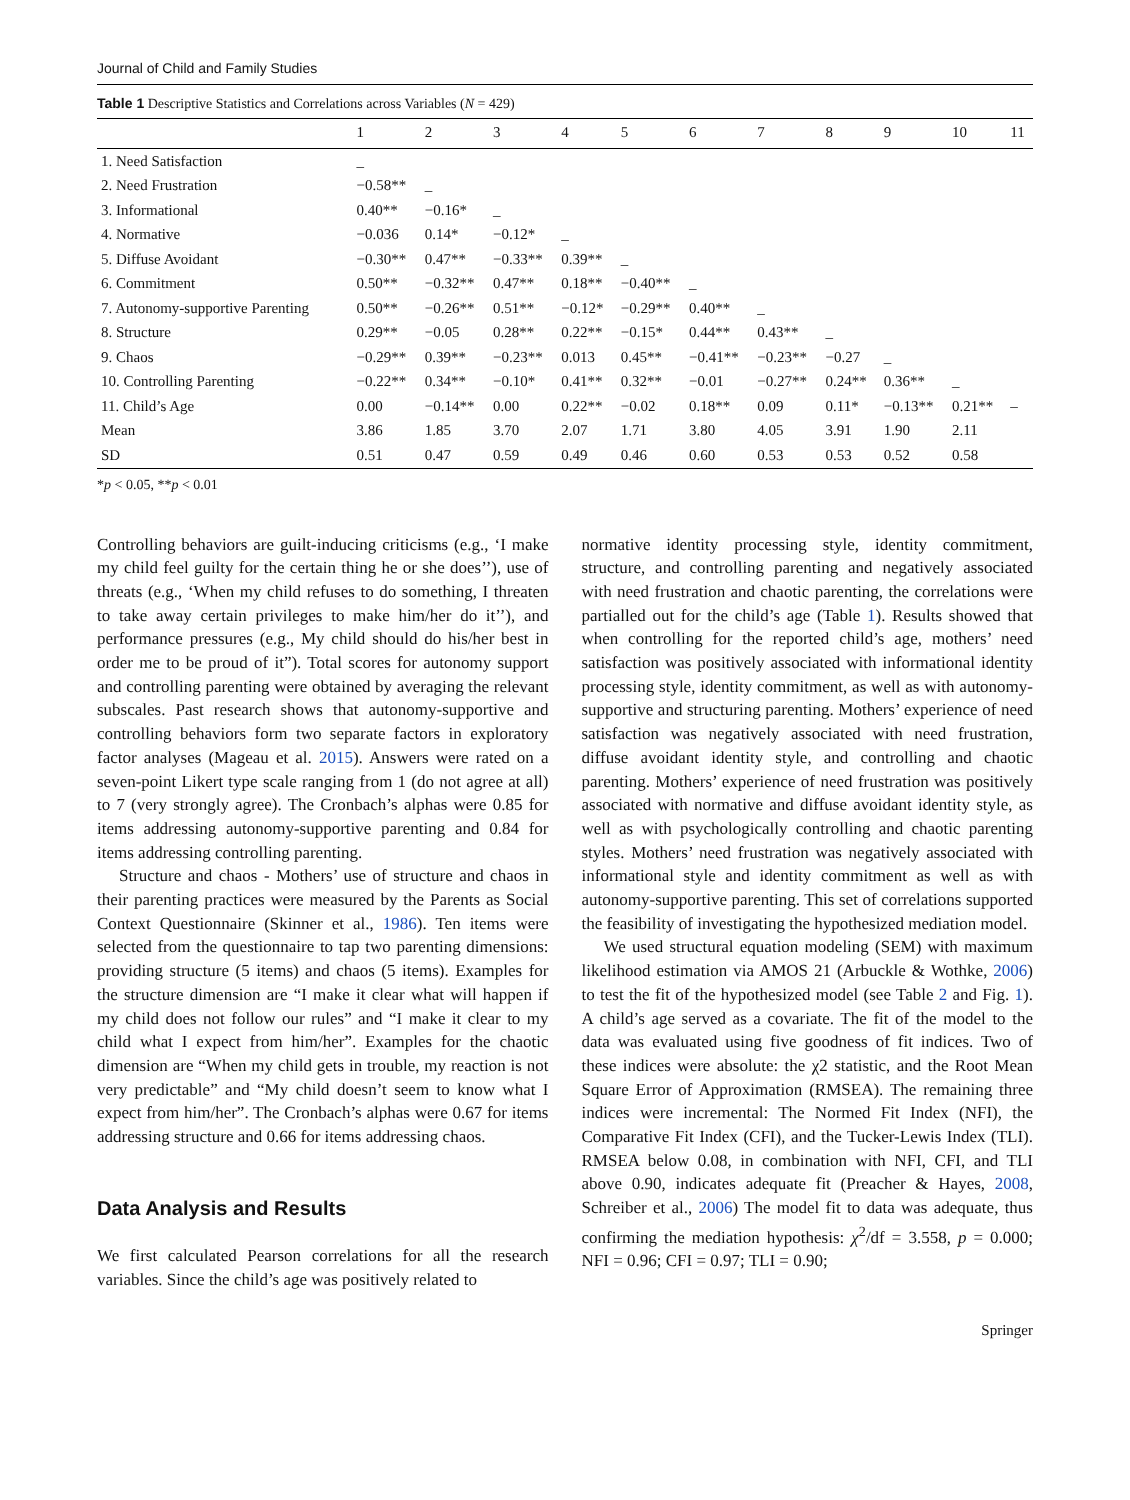Journal of Child and Family Studies
Table 1 Descriptive Statistics and Correlations across Variables (N = 429)
| | 1 | 2 | 3 | 4 | 5 | 6 | 7 | 8 | 9 | 10 | 11 |
| --- | --- | --- | --- | --- | --- | --- | --- | --- | --- | --- | --- |
| 1. Need Satisfaction | _ | | | | | | | | | | |
| 2. Need Frustration | −0.58** | _ | | | | | | | | | |
| 3. Informational | 0.40** | −0.16* | _ | | | | | | | | |
| 4. Normative | −0.036 | 0.14* | −0.12* | _ | | | | | | | |
| 5. Diffuse Avoidant | −0.30** | 0.47** | −0.33** | 0.39** | _ | | | | | | |
| 6. Commitment | 0.50** | −0.32** | 0.47** | 0.18** | −0.40** | _ | | | | | |
| 7. Autonomy-supportive Parenting | 0.50** | −0.26** | 0.51** | −0.12* | −0.29** | 0.40** | _ | | | | |
| 8. Structure | 0.29** | −0.05 | 0.28** | 0.22** | −0.15* | 0.44** | 0.43** | _ | | | |
| 9. Chaos | −0.29** | 0.39** | −0.23** | 0.013 | 0.45** | −0.41** | −0.23** | −0.27 | _ | | |
| 10. Controlling Parenting | −0.22** | 0.34** | −0.10* | 0.41** | 0.32** | −0.01 | −0.27** | 0.24** | 0.36** | _ | |
| 11. Child’s Age | 0.00 | −0.14** | 0.00 | 0.22** | −0.02 | 0.18** | 0.09 | 0.11* | −0.13** | 0.21** | – |
| Mean | 3.86 | 1.85 | 3.70 | 2.07 | 1.71 | 3.80 | 4.05 | 3.91 | 1.90 | 2.11 | |
| SD | 0.51 | 0.47 | 0.59 | 0.49 | 0.46 | 0.60 | 0.53 | 0.53 | 0.52 | 0.58 | |
*p < 0.05, **p < 0.01
Controlling behaviors are guilt-inducing criticisms (e.g., ‘I make my child feel guilty for the certain thing he or she does’’), use of threats (e.g., ‘When my child refuses to do something, I threaten to take away certain privileges to make him/her do it’’), and performance pressures (e.g., My child should do his/her best in order me to be proud of it”). Total scores for autonomy support and controlling parenting were obtained by averaging the relevant subscales. Past research shows that autonomy-supportive and controlling behaviors form two separate factors in exploratory factor analyses (Mageau et al. 2015). Answers were rated on a seven-point Likert type scale ranging from 1 (do not agree at all) to 7 (very strongly agree). The Cronbach’s alphas were 0.85 for items addressing autonomy-supportive parenting and 0.84 for items addressing controlling parenting.
Structure and chaos - Mothers’ use of structure and chaos in their parenting practices were measured by the Parents as Social Context Questionnaire (Skinner et al., 1986). Ten items were selected from the questionnaire to tap two parenting dimensions: providing structure (5 items) and chaos (5 items). Examples for the structure dimension are “I make it clear what will happen if my child does not follow our rules” and “I make it clear to my child what I expect from him/her”. Examples for the chaotic dimension are “When my child gets in trouble, my reaction is not very predictable” and “My child doesn’t seem to know what I expect from him/her”. The Cronbach’s alphas were 0.67 for items addressing structure and 0.66 for items addressing chaos.
Data Analysis and Results
We first calculated Pearson correlations for all the research variables. Since the child’s age was positively related to
normative identity processing style, identity commitment, structure, and controlling parenting and negatively associated with need frustration and chaotic parenting, the correlations were partialled out for the child’s age (Table 1). Results showed that when controlling for the reported child’s age, mothers’ need satisfaction was positively associated with informational identity processing style, identity commitment, as well as with autonomy-supportive and structuring parenting. Mothers’ experience of need satisfaction was negatively associated with need frustration, diffuse avoidant identity style, and controlling and chaotic parenting. Mothers’ experience of need frustration was positively associated with normative and diffuse avoidant identity style, as well as with psychologically controlling and chaotic parenting styles. Mothers’ need frustration was negatively associated with informational style and identity commitment as well as with autonomy-supportive parenting. This set of correlations supported the feasibility of investigating the hypothesized mediation model.
We used structural equation modeling (SEM) with maximum likelihood estimation via AMOS 21 (Arbuckle & Wothke, 2006) to test the fit of the hypothesized model (see Table 2 and Fig. 1). A child’s age served as a covariate. The fit of the model to the data was evaluated using five goodness of fit indices. Two of these indices were absolute: the χ2 statistic, and the Root Mean Square Error of Approximation (RMSEA). The remaining three indices were incremental: The Normed Fit Index (NFI), the Comparative Fit Index (CFI), and the Tucker-Lewis Index (TLI). RMSEA below 0.08, in combination with NFI, CFI, and TLI above 0.90, indicates adequate fit (Preacher & Hayes, 2008, Schreiber et al., 2006) The model fit to data was adequate, thus confirming the mediation hypothesis: χ<sup>2</sup>/df = 3.558, p = 0.000; NFI = 0.96; CFI = 0.97; TLI = 0.90;
Springer